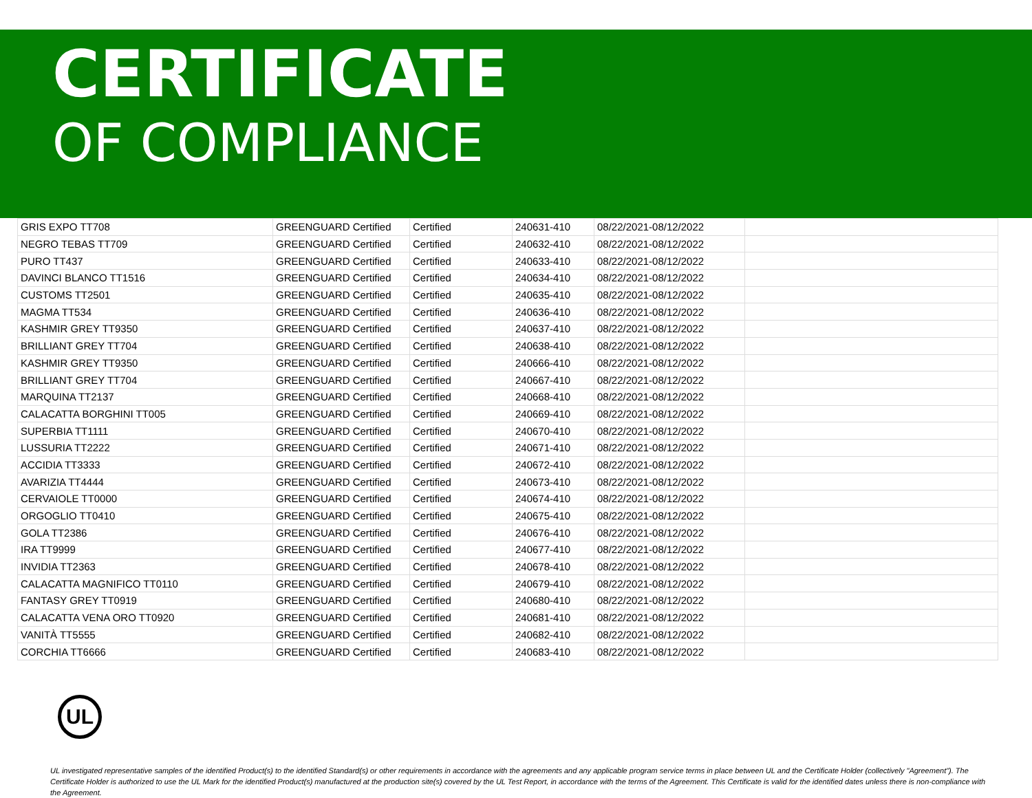CERTIFICATE
OF COMPLIANCE
| GRIS EXPO TT708 | GREENGUARD Certified | Certified | 240631-410 | 08/22/2021-08/12/2022 | |
| NEGRO TEBAS TT709 | GREENGUARD Certified | Certified | 240632-410 | 08/22/2021-08/12/2022 | |
| PURO TT437 | GREENGUARD Certified | Certified | 240633-410 | 08/22/2021-08/12/2022 | |
| DAVINCI BLANCO TT1516 | GREENGUARD Certified | Certified | 240634-410 | 08/22/2021-08/12/2022 | |
| CUSTOMS TT2501 | GREENGUARD Certified | Certified | 240635-410 | 08/22/2021-08/12/2022 | |
| MAGMA TT534 | GREENGUARD Certified | Certified | 240636-410 | 08/22/2021-08/12/2022 | |
| KASHMIR GREY TT9350 | GREENGUARD Certified | Certified | 240637-410 | 08/22/2021-08/12/2022 | |
| BRILLIANT GREY TT704 | GREENGUARD Certified | Certified | 240638-410 | 08/22/2021-08/12/2022 | |
| KASHMIR GREY TT9350 | GREENGUARD Certified | Certified | 240666-410 | 08/22/2021-08/12/2022 | |
| BRILLIANT GREY TT704 | GREENGUARD Certified | Certified | 240667-410 | 08/22/2021-08/12/2022 | |
| MARQUINA TT2137 | GREENGUARD Certified | Certified | 240668-410 | 08/22/2021-08/12/2022 | |
| CALACATTA BORGHINI TT005 | GREENGUARD Certified | Certified | 240669-410 | 08/22/2021-08/12/2022 | |
| SUPERBIA TT1111 | GREENGUARD Certified | Certified | 240670-410 | 08/22/2021-08/12/2022 | |
| LUSSURIA TT2222 | GREENGUARD Certified | Certified | 240671-410 | 08/22/2021-08/12/2022 | |
| ACCIDIA TT3333 | GREENGUARD Certified | Certified | 240672-410 | 08/22/2021-08/12/2022 | |
| AVARIZIA TT4444 | GREENGUARD Certified | Certified | 240673-410 | 08/22/2021-08/12/2022 | |
| CERVAIOLE TT0000 | GREENGUARD Certified | Certified | 240674-410 | 08/22/2021-08/12/2022 | |
| ORGOGLIO TT0410 | GREENGUARD Certified | Certified | 240675-410 | 08/22/2021-08/12/2022 | |
| GOLA TT2386 | GREENGUARD Certified | Certified | 240676-410 | 08/22/2021-08/12/2022 | |
| IRA TT9999 | GREENGUARD Certified | Certified | 240677-410 | 08/22/2021-08/12/2022 | |
| INVIDIA TT2363 | GREENGUARD Certified | Certified | 240678-410 | 08/22/2021-08/12/2022 | |
| CALACATTA MAGNIFICO TT0110 | GREENGUARD Certified | Certified | 240679-410 | 08/22/2021-08/12/2022 | |
| FANTASY GREY TT0919 | GREENGUARD Certified | Certified | 240680-410 | 08/22/2021-08/12/2022 | |
| CALACATTA VENA ORO TT0920 | GREENGUARD Certified | Certified | 240681-410 | 08/22/2021-08/12/2022 | |
| VANITÀ TT5555 | GREENGUARD Certified | Certified | 240682-410 | 08/22/2021-08/12/2022 | |
| CORCHIA TT6666 | GREENGUARD Certified | Certified | 240683-410 | 08/22/2021-08/12/2022 | |
UL
UL investigated representative samples of the identified Product(s) to the identified Standard(s) or other requirements in accordance with the agreements and any applicable program service terms in place between UL and the Certificate Holder (collectively "Agreement"). The Certificate Holder is authorized to use the UL Mark for the identified Product(s) manufactured at the production site(s) covered by the UL Test Report, in accordance with the terms of the Agreement. This Certificate is valid for the identified dates unless there is non-compliance with the Agreement.